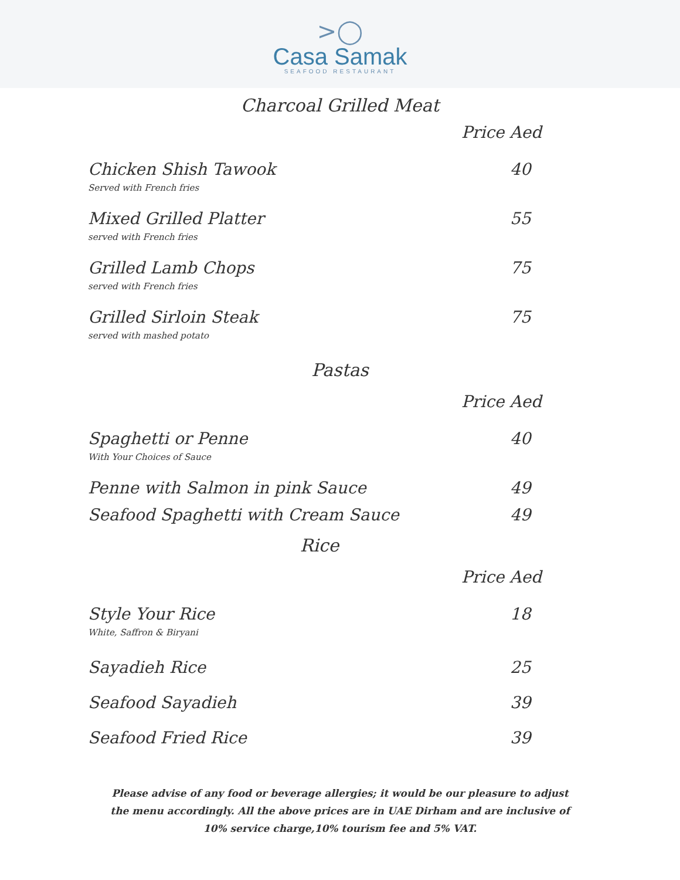>◯
Casa Samak
SEAFOOD RESTAURANT
Charcoal Grilled Meat
Price Aed
Chicken Shish Tawook 40
Served with French fries
Mixed Grilled Platter 55
served with French fries
Grilled Lamb Chops 75
served with French fries
Grilled Sirloin Steak 75
served with mashed potato
Pastas
Price Aed
Spaghetti or Penne 40
With Your Choices of Sauce
Penne with Salmon in pink Sauce 49
Seafood Spaghetti with Cream Sauce 49
Rice
Price Aed
Style Your Rice 18
White, Saffron & Biryani
Sayadieh Rice 25
Seafood Sayadieh 39
Seafood Fried Rice 39
Please advise of any food or beverage allergies; it would be our pleasure to adjust the menu accordingly. All the above prices are in UAE Dirham and are inclusive of 10% service charge,10% tourism fee and 5% VAT.